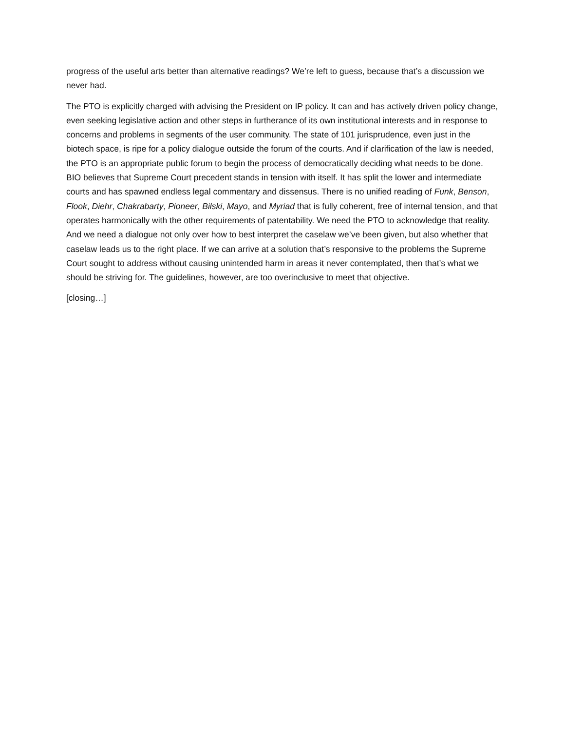progress of the useful arts better than alternative readings? We’re left to guess, because that’s a discussion we never had.
The PTO is explicitly charged with advising the President on IP policy. It can and has actively driven policy change, even seeking legislative action and other steps in furtherance of its own institutional interests and in response to concerns and problems in segments of the user community. The state of 101 jurisprudence, even just in the biotech space, is ripe for a policy dialogue outside the forum of the courts. And if clarification of the law is needed, the PTO is an appropriate public forum to begin the process of democratically deciding what needs to be done. BIO believes that Supreme Court precedent stands in tension with itself. It has split the lower and intermediate courts and has spawned endless legal commentary and dissensus. There is no unified reading of Funk, Benson, Flook, Diehr, Chakrabarty, Pioneer, Bilski, Mayo, and Myriad that is fully coherent, free of internal tension, and that operates harmonically with the other requirements of patentability. We need the PTO to acknowledge that reality. And we need a dialogue not only over how to best interpret the caselaw we’ve been given, but also whether that caselaw leads us to the right place. If we can arrive at a solution that’s responsive to the problems the Supreme Court sought to address without causing unintended harm in areas it never contemplated, then that’s what we should be striving for. The guidelines, however, are too overinclusive to meet that objective.
[closing…]